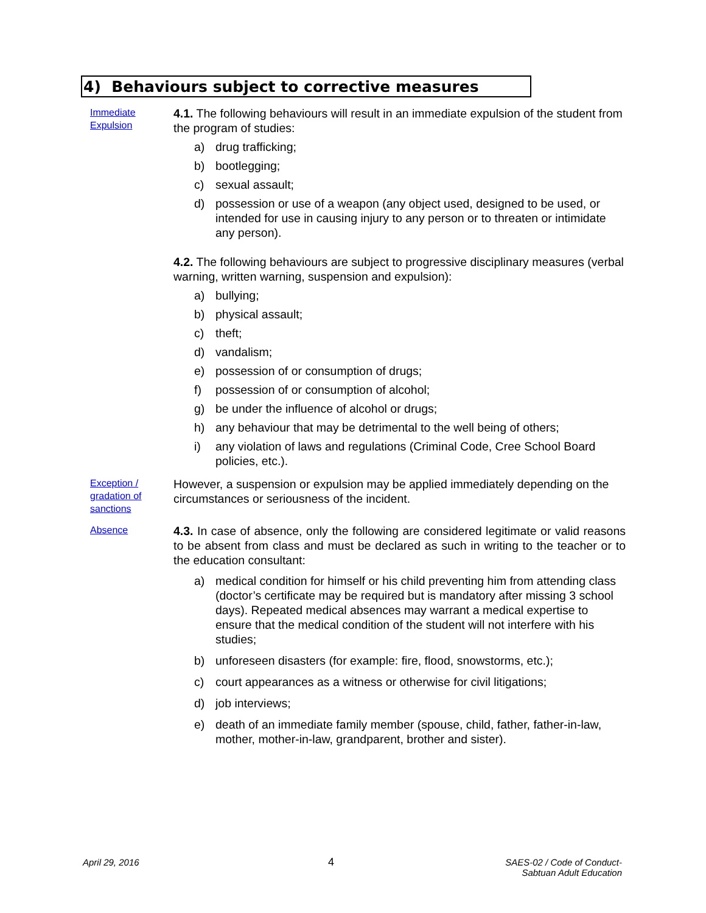4) Behaviours subject to corrective measures
Immediate
Expulsion
4.1. The following behaviours will result in an immediate expulsion of the student from the program of studies:
a) drug trafficking;
b) bootlegging;
c) sexual assault;
d) possession or use of a weapon (any object used, designed to be used, or intended for use in causing injury to any person or to threaten or intimidate any person).
4.2. The following behaviours are subject to progressive disciplinary measures (verbal warning, written warning, suspension and expulsion):
a) bullying;
b) physical assault;
c) theft;
d) vandalism;
e) possession of or consumption of drugs;
f) possession of or consumption of alcohol;
g) be under the influence of alcohol or drugs;
h) any behaviour that may be detrimental to the well being of others;
i) any violation of laws and regulations (Criminal Code, Cree School Board policies, etc.).
Exception /
gradation of
sanctions
However, a suspension or expulsion may be applied immediately depending on the circumstances or seriousness of the incident.
Absence
4.3. In case of absence, only the following are considered legitimate or valid reasons to be absent from class and must be declared as such in writing to the teacher or to the education consultant:
a) medical condition for himself or his child preventing him from attending class (doctor’s certificate may be required but is mandatory after missing 3 school days). Repeated medical absences may warrant a medical expertise to ensure that the medical condition of the student will not interfere with his studies;
b) unforeseen disasters (for example: fire, flood, snowstorms, etc.);
c) court appearances as a witness or otherwise for civil litigations;
d) job interviews;
e) death of an immediate family member (spouse, child, father, father-in-law, mother, mother-in-law, grandparent, brother and sister).
April 29, 2016 4
SAES-02 / Code of Conduct-
Sabtuan Adult Education